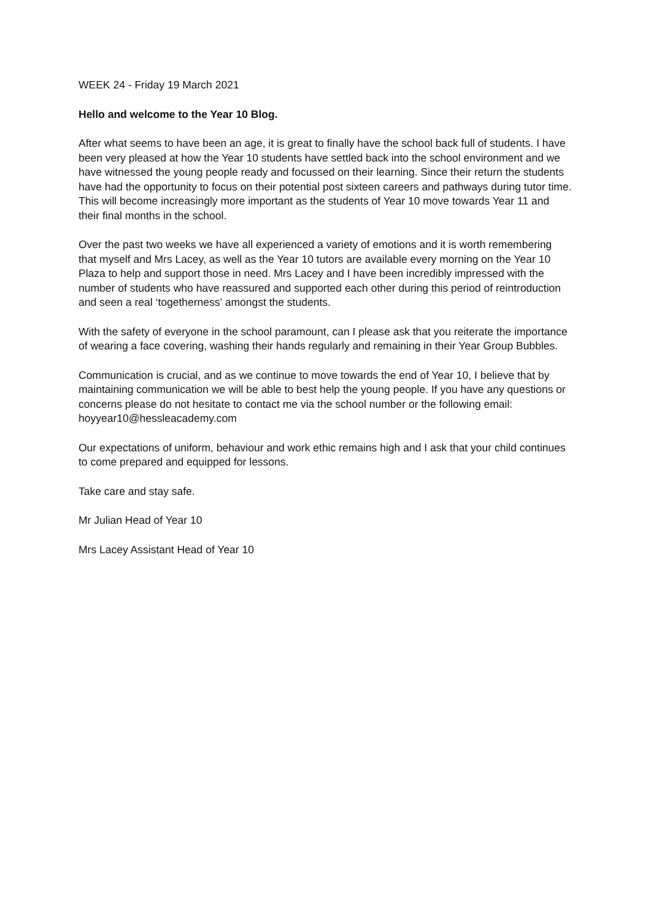WEEK 24 - Friday 19 March 2021
Hello and welcome to the Year 10 Blog.
After what seems to have been an age, it is great to finally have the school back full of students. I have been very pleased at how the Year 10 students have settled back into the school environment and we have witnessed the young people ready and focussed on their learning. Since their return the students have had the opportunity to focus on their potential post sixteen careers and pathways during tutor time. This will become increasingly more important as the students of Year 10 move towards Year 11 and their final months in the school.
Over the past two weeks we have all experienced a variety of emotions and it is worth remembering that myself and Mrs Lacey, as well as the Year 10 tutors are available every morning on the Year 10 Plaza to help and support those in need. Mrs Lacey and I have been incredibly impressed with the number of students who have reassured and supported each other during this period of reintroduction and seen a real ‘togetherness’ amongst the students.
With the safety of everyone in the school paramount, can I please ask that you reiterate the importance of wearing a face covering, washing their hands regularly and remaining in their Year Group Bubbles.
Communication is crucial, and as we continue to move towards the end of Year 10, I believe that by maintaining communication we will be able to best help the young people. If you have any questions or concerns please do not hesitate to contact me via the school number or the following email: hoyyear10@hessleacademy.com
Our expectations of uniform, behaviour and work ethic remains high and I ask that your child continues to come prepared and equipped for lessons.
Take care and stay safe.
Mr Julian Head of Year 10
Mrs Lacey Assistant Head of Year 10